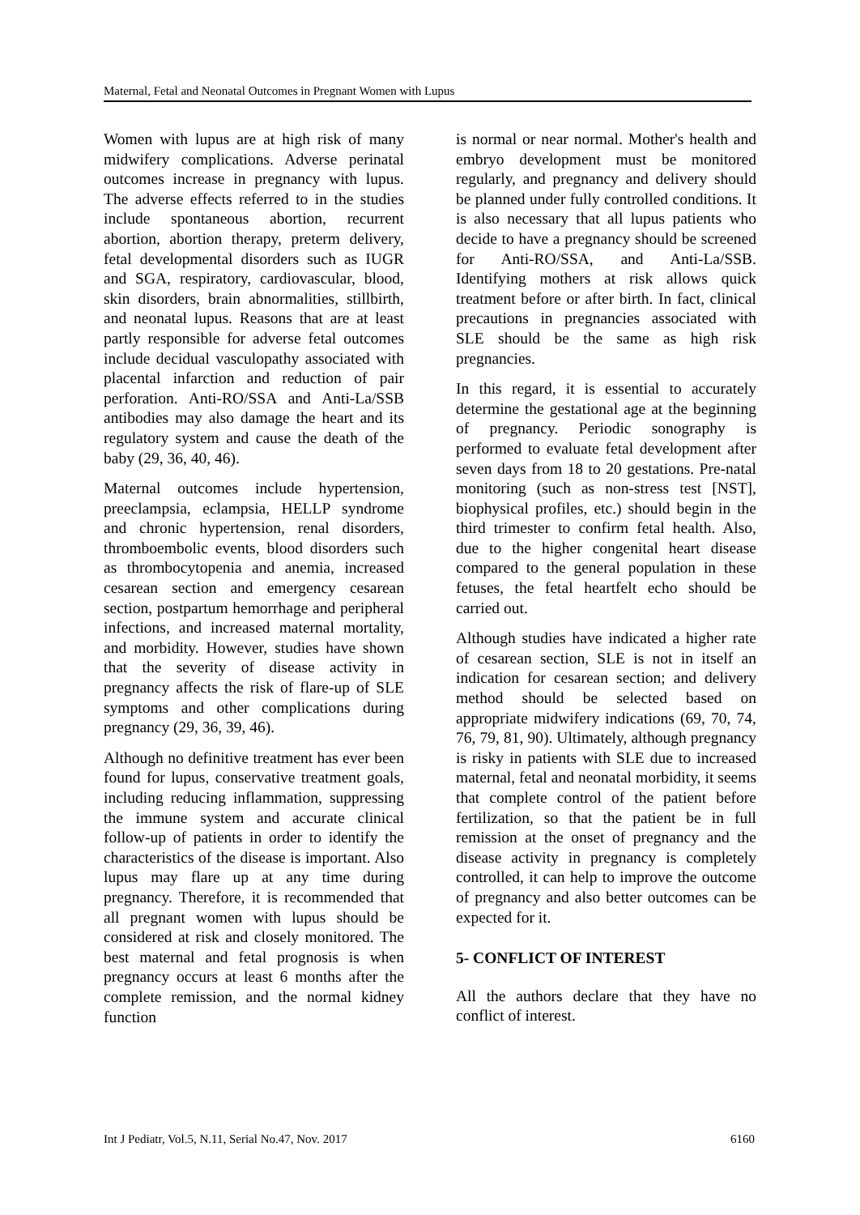Maternal, Fetal and Neonatal Outcomes in Pregnant Women with Lupus
Women with lupus are at high risk of many midwifery complications. Adverse perinatal outcomes increase in pregnancy with lupus. The adverse effects referred to in the studies include spontaneous abortion, recurrent abortion, abortion therapy, preterm delivery, fetal developmental disorders such as IUGR and SGA, respiratory, cardiovascular, blood, skin disorders, brain abnormalities, stillbirth, and neonatal lupus. Reasons that are at least partly responsible for adverse fetal outcomes include decidual vasculopathy associated with placental infarction and reduction of pair perforation. Anti-RO/SSA and Anti-La/SSB antibodies may also damage the heart and its regulatory system and cause the death of the baby (29, 36, 40, 46).
Maternal outcomes include hypertension, preeclampsia, eclampsia, HELLP syndrome and chronic hypertension, renal disorders, thromboembolic events, blood disorders such as thrombocytopenia and anemia, increased cesarean section and emergency cesarean section, postpartum hemorrhage and peripheral infections, and increased maternal mortality, and morbidity. However, studies have shown that the severity of disease activity in pregnancy affects the risk of flare-up of SLE symptoms and other complications during pregnancy (29, 36, 39, 46).
Although no definitive treatment has ever been found for lupus, conservative treatment goals, including reducing inflammation, suppressing the immune system and accurate clinical follow-up of patients in order to identify the characteristics of the disease is important. Also lupus may flare up at any time during pregnancy. Therefore, it is recommended that all pregnant women with lupus should be considered at risk and closely monitored. The best maternal and fetal prognosis is when pregnancy occurs at least 6 months after the complete remission, and the normal kidney function
is normal or near normal. Mother's health and embryo development must be monitored regularly, and pregnancy and delivery should be planned under fully controlled conditions. It is also necessary that all lupus patients who decide to have a pregnancy should be screened for Anti-RO/SSA, and Anti-La/SSB. Identifying mothers at risk allows quick treatment before or after birth. In fact, clinical precautions in pregnancies associated with SLE should be the same as high risk pregnancies.
In this regard, it is essential to accurately determine the gestational age at the beginning of pregnancy. Periodic sonography is performed to evaluate fetal development after seven days from 18 to 20 gestations. Pre-natal monitoring (such as non-stress test [NST], biophysical profiles, etc.) should begin in the third trimester to confirm fetal health. Also, due to the higher congenital heart disease compared to the general population in these fetuses, the fetal heartfelt echo should be carried out.
Although studies have indicated a higher rate of cesarean section, SLE is not in itself an indication for cesarean section; and delivery method should be selected based on appropriate midwifery indications (69, 70, 74, 76, 79, 81, 90). Ultimately, although pregnancy is risky in patients with SLE due to increased maternal, fetal and neonatal morbidity, it seems that complete control of the patient before fertilization, so that the patient be in full remission at the onset of pregnancy and the disease activity in pregnancy is completely controlled, it can help to improve the outcome of pregnancy and also better outcomes can be expected for it.
5- CONFLICT OF INTEREST
All the authors declare that they have no conflict of interest.
Int J Pediatr, Vol.5, N.11, Serial No.47, Nov. 2017 6160